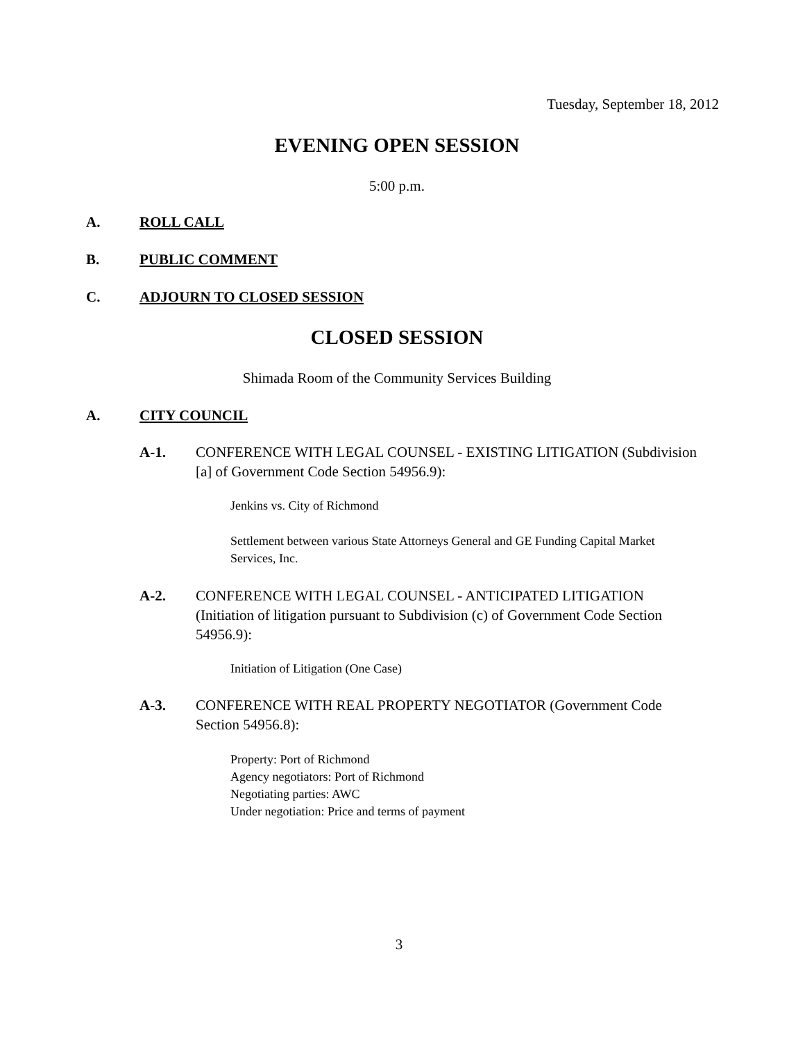Tuesday, September 18, 2012
EVENING OPEN SESSION
5:00 p.m.
A. ROLL CALL
B. PUBLIC COMMENT
C. ADJOURN TO CLOSED SESSION
CLOSED SESSION
Shimada Room of the Community Services Building
A. CITY COUNCIL
A-1. CONFERENCE WITH LEGAL COUNSEL - EXISTING LITIGATION (Subdivision [a] of Government Code Section 54956.9):
Jenkins vs. City of Richmond
Settlement between various State Attorneys General and GE Funding Capital Market Services, Inc.
A-2. CONFERENCE WITH LEGAL COUNSEL - ANTICIPATED LITIGATION (Initiation of litigation pursuant to Subdivision (c) of Government Code Section 54956.9):
Initiation of Litigation (One Case)
A-3. CONFERENCE WITH REAL PROPERTY NEGOTIATOR (Government Code Section 54956.8):
Property: Port of Richmond
Agency negotiators: Port of Richmond
Negotiating parties: AWC
Under negotiation: Price and terms of payment
3